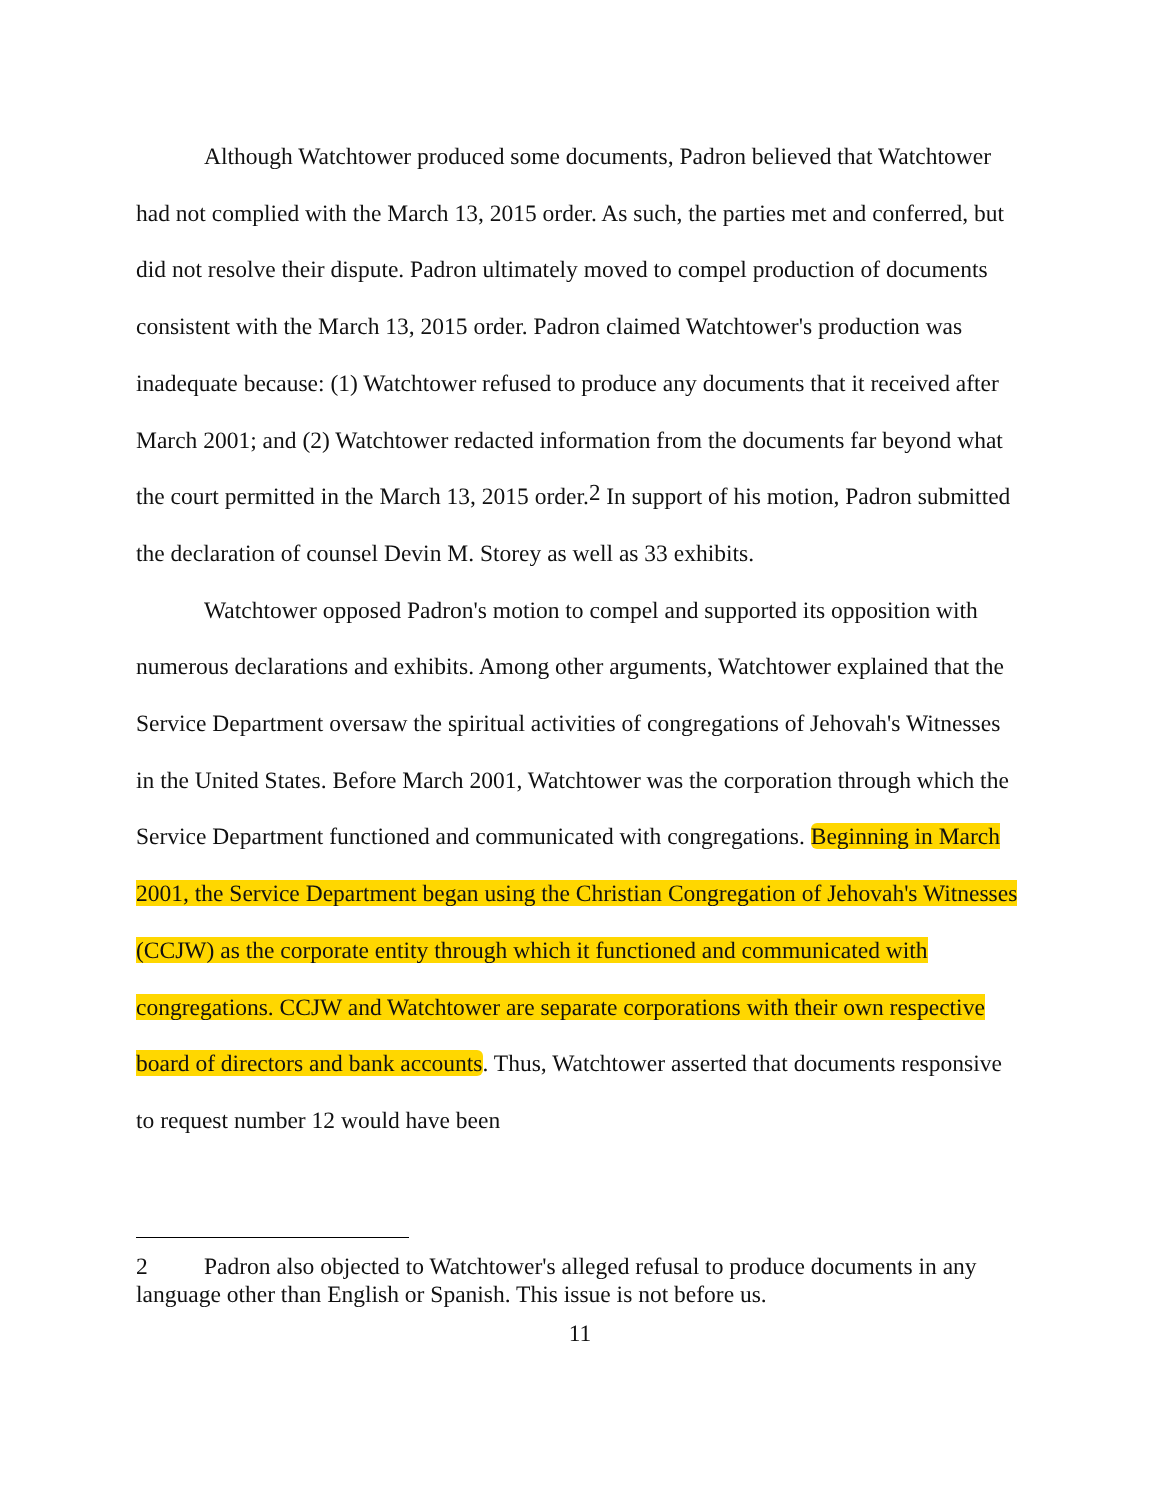Although Watchtower produced some documents, Padron believed that Watchtower had not complied with the March 13, 2015 order. As such, the parties met and conferred, but did not resolve their dispute. Padron ultimately moved to compel production of documents consistent with the March 13, 2015 order. Padron claimed Watchtower's production was inadequate because: (1) Watchtower refused to produce any documents that it received after March 2001; and (2) Watchtower redacted information from the documents far beyond what the court permitted in the March 13, 2015 order.<sup>2</sup> In support of his motion, Padron submitted the declaration of counsel Devin M. Storey as well as 33 exhibits.
Watchtower opposed Padron's motion to compel and supported its opposition with numerous declarations and exhibits. Among other arguments, Watchtower explained that the Service Department oversaw the spiritual activities of congregations of Jehovah's Witnesses in the United States. Before March 2001, Watchtower was the corporation through which the Service Department functioned and communicated with congregations. Beginning in March 2001, the Service Department began using the Christian Congregation of Jehovah's Witnesses (CCJW) as the corporate entity through which it functioned and communicated with congregations. CCJW and Watchtower are separate corporations with their own respective board of directors and bank accounts. Thus, Watchtower asserted that documents responsive to request number 12 would have been
2 Padron also objected to Watchtower's alleged refusal to produce documents in any language other than English or Spanish. This issue is not before us.
11